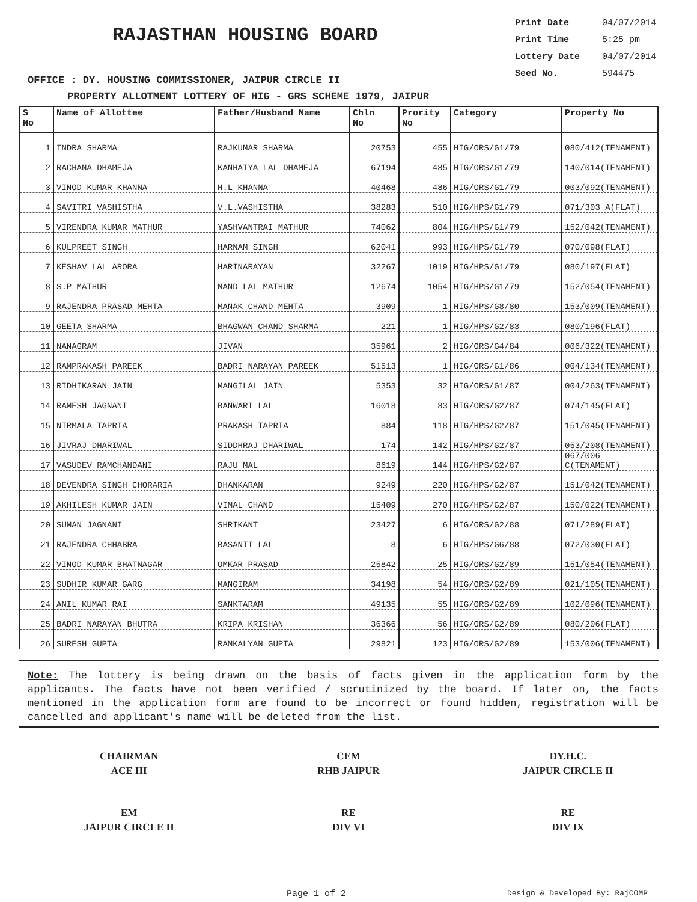RAJASTHAN HOUSING BOARD
Print Date 04/07/2014
Print Time 5:25 pm
Lottery Date 04/07/2014
Seed No. 594475
OFFICE : DY. HOUSING COMMISSIONER, JAIPUR CIRCLE II
PROPERTY ALLOTMENT LOTTERY OF HIG - GRS SCHEME 1979, JAIPUR
| S No | Name of Allottee | Father/Husband Name | Chln No | Prority No | Category | Property No |
| --- | --- | --- | --- | --- | --- | --- |
| 1 | INDRA SHARMA | RAJKUMAR SHARMA | 20753 | 455 | HIG/ORS/G1/79 | 080/412(TENAMENT) |
| 2 | RACHANA DHAMEJA | KANHAIYA LAL DHAMEJA | 67194 | 485 | HIG/ORS/G1/79 | 140/014(TENAMENT) |
| 3 | VINOD KUMAR KHANNA | H.L KHANNA | 40468 | 486 | HIG/ORS/G1/79 | 003/092(TENAMENT) |
| 4 | SAVITRI VASHISTHA | V.L.VASHISTHA | 38283 | 510 | HIG/HPS/G1/79 | 071/303 A(FLAT) |
| 5 | VIRENDRA KUMAR MATHUR | YASHVANTRAI MATHUR | 74062 | 804 | HIG/HPS/G1/79 | 152/042(TENAMENT) |
| 6 | KULPREET SINGH | HARNAM SINGH | 62041 | 993 | HIG/HPS/G1/79 | 070/098(FLAT) |
| 7 | KESHAV LAL ARORA | HARINARAYAN | 32267 | 1019 | HIG/HPS/G1/79 | 080/197(FLAT) |
| 8 | S.P MATHUR | NAND LAL MATHUR | 12674 | 1054 | HIG/HPS/G1/79 | 152/054(TENAMENT) |
| 9 | RAJENDRA PRASAD MEHTA | MANAK CHAND MEHTA | 3909 | 1 | HIG/HPS/G8/80 | 153/009(TENAMENT) |
| 10 | GEETA SHARMA | BHAGWAN CHAND SHARMA | 221 | 1 | HIG/HPS/G2/83 | 080/196(FLAT) |
| 11 | NANAGRAM | JIVAN | 35961 | 2 | HIG/ORS/G4/84 | 006/322(TENAMENT) |
| 12 | RAMPRAKASH PAREEK | BADRI NARAYAN PAREEK | 51513 | 1 | HIG/ORS/G1/86 | 004/134(TENAMENT) |
| 13 | RIDHIKARAN JAIN | MANGILAL JAIN | 5353 | 32 | HIG/ORS/G1/87 | 004/263(TENAMENT) |
| 14 | RAMESH JAGNANI | BANWARI LAL | 16018 | 83 | HIG/ORS/G2/87 | 074/145(FLAT) |
| 15 | NIRMALA TAPRIA | PRAKASH TAPRIA | 884 | 118 | HIG/HPS/G2/87 | 151/045(TENAMENT) |
| 16 | JIVRAJ DHARIWAL | SIDDHRAJ DHARIWAL | 174 | 142 | HIG/HPS/G2/87 | 053/208(TENAMENT) |
| 17 | VASUDEV RAMCHANDANI | RAJU MAL | 8619 | 144 | HIG/HPS/G2/87 | 067/006 C(TENAMENT) |
| 18 | DEVENDRA SINGH CHORARIA | DHANKARAN | 9249 | 220 | HIG/HPS/G2/87 | 151/042(TENAMENT) |
| 19 | AKHILESH KUMAR JAIN | VIMAL CHAND | 15409 | 270 | HIG/HPS/G2/87 | 150/022(TENAMENT) |
| 20 | SUMAN JAGNANI | SHRIKANT | 23427 | 6 | HIG/ORS/G2/88 | 071/289(FLAT) |
| 21 | RAJENDRA CHHABRA | BASANTI LAL | 8 | 6 | HIG/HPS/G6/88 | 072/030(FLAT) |
| 22 | VINOD KUMAR BHATNAGAR | OMKAR PRASAD | 25842 | 25 | HIG/ORS/G2/89 | 151/054(TENAMENT) |
| 23 | SUDHIR KUMAR GARG | MANGIRAM | 34198 | 54 | HIG/ORS/G2/89 | 021/105(TENAMENT) |
| 24 | ANIL KUMAR RAI | SANKTARAM | 49135 | 55 | HIG/ORS/G2/89 | 102/096(TENAMENT) |
| 25 | BADRI NARAYAN BHUTRA | KRIPA KRISHAN | 36366 | 56 | HIG/ORS/G2/89 | 080/206(FLAT) |
| 26 | SURESH GUPTA | RAMKALYAN GUPTA | 29821 | 123 | HIG/ORS/G2/89 | 153/006(TENAMENT) |
Note: The lottery is being drawn on the basis of facts given in the application form by the applicants. The facts have not been verified / scrutinized by the board. If later on, the facts mentioned in the application form are found to be incorrect or found hidden, registration will be cancelled and applicant's name will be deleted from the list.
CHAIRMAN
ACE III
CEM
RHB JAIPUR
DY.H.C.
JAIPUR CIRCLE II
EM
JAIPUR CIRCLE II
RE
DIV VI
RE
DIV IX
Page 1 of 2 Design & Developed By: RajCOMP